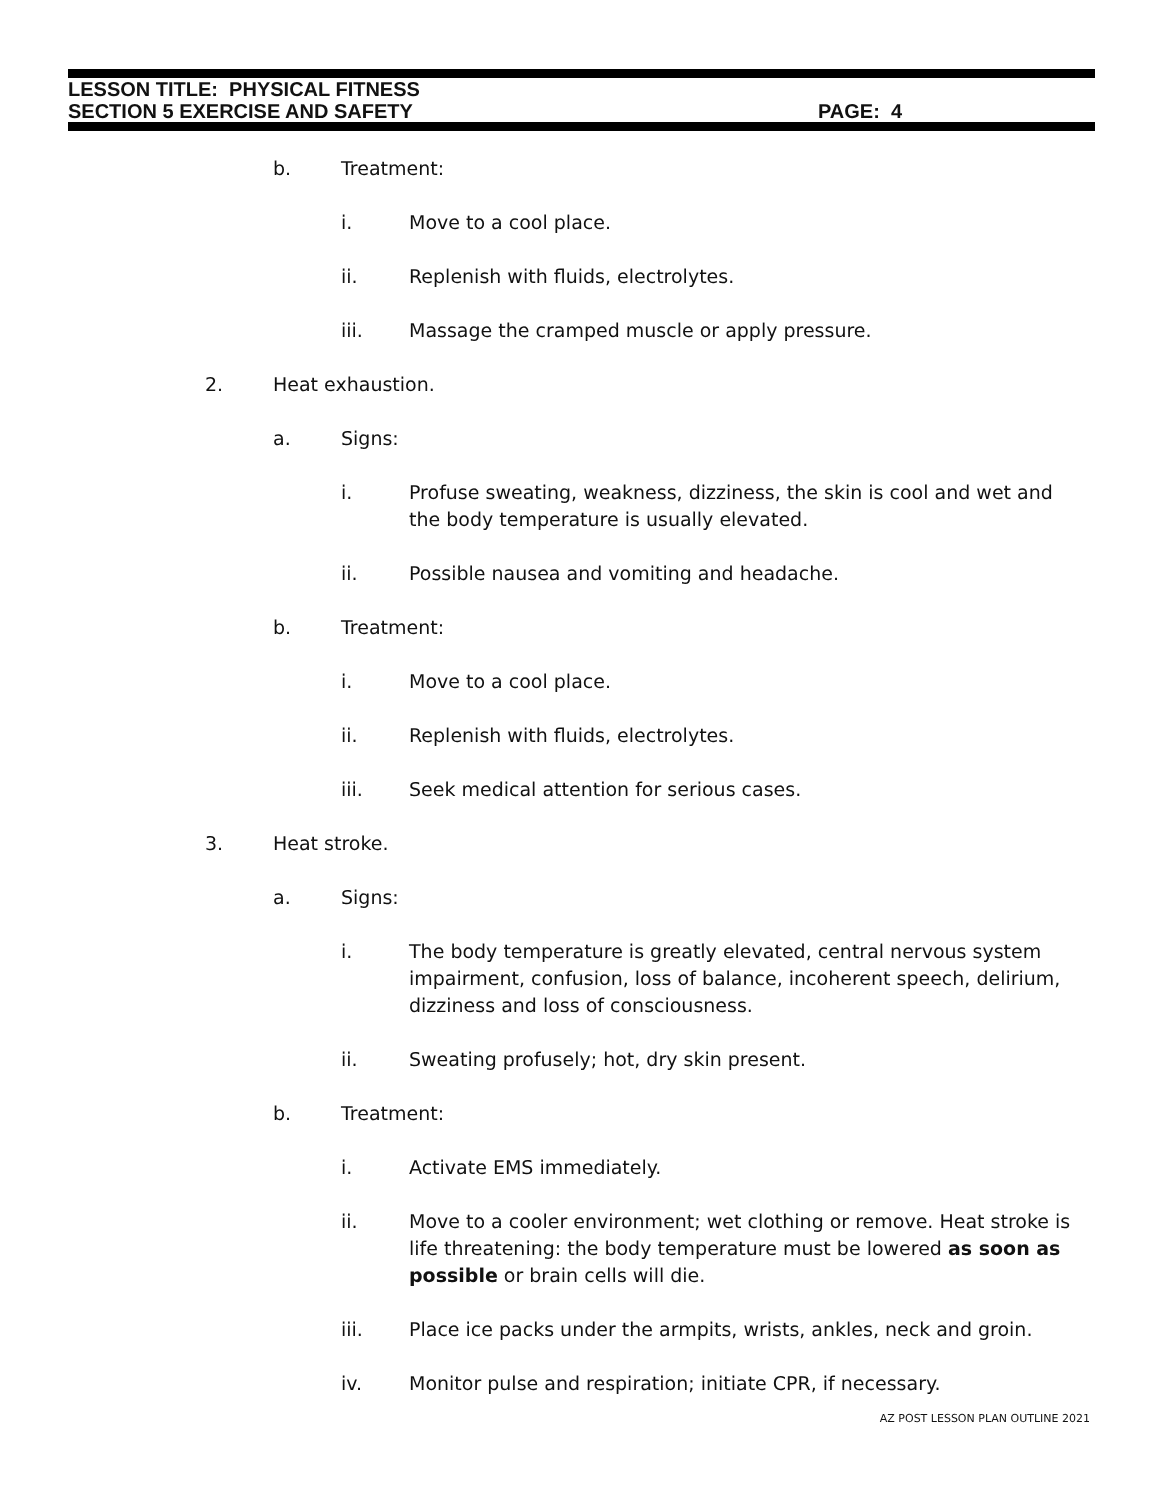LESSON TITLE: PHYSICAL FITNESS
SECTION 5 EXERCISE AND SAFETY PAGE: 4
b. Treatment:
i. Move to a cool place.
ii. Replenish with fluids, electrolytes.
iii. Massage the cramped muscle or apply pressure.
2. Heat exhaustion.
a. Signs:
i. Profuse sweating, weakness, dizziness, the skin is cool and wet and the body temperature is usually elevated.
ii. Possible nausea and vomiting and headache.
b. Treatment:
i. Move to a cool place.
ii. Replenish with fluids, electrolytes.
iii. Seek medical attention for serious cases.
3. Heat stroke.
a. Signs:
i. The body temperature is greatly elevated, central nervous system impairment, confusion, loss of balance, incoherent speech, delirium, dizziness and loss of consciousness.
ii. Sweating profusely; hot, dry skin present.
b. Treatment:
i. Activate EMS immediately.
ii. Move to a cooler environment; wet clothing or remove. Heat stroke is life threatening: the body temperature must be lowered as soon as possible or brain cells will die.
iii. Place ice packs under the armpits, wrists, ankles, neck and groin.
iv. Monitor pulse and respiration; initiate CPR, if necessary.
AZ POST LESSON PLAN OUTLINE 2021